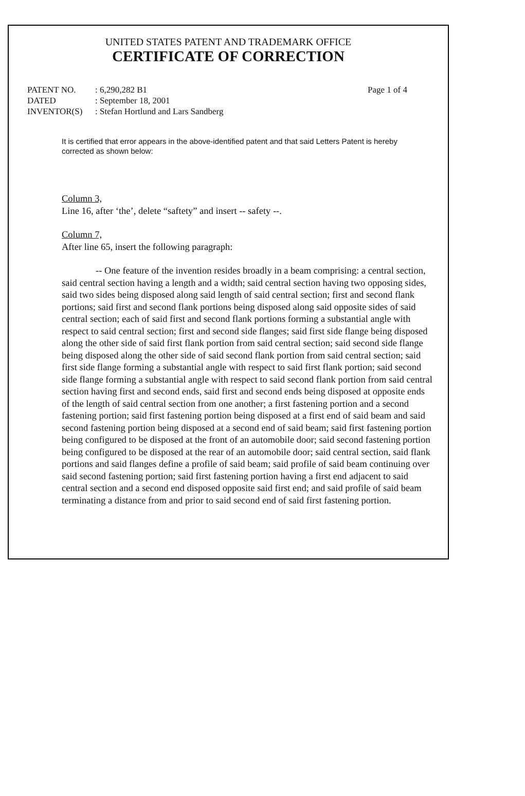UNITED STATES PATENT AND TRADEMARK OFFICE
CERTIFICATE OF CORRECTION
| PATENT NO. | : 6,290,282 B1 | Page 1 of 4 |
| DATED | : September 18, 2001 | |
| INVENTOR(S) | : Stefan Hortlund and Lars Sandberg | |
It is certified that error appears in the above-identified patent and that said Letters Patent is hereby corrected as shown below:
Column 3,
Line 16, after ‘the’, delete “saftety” and insert -- safety --.
Column 7,
After line 65, insert the following paragraph:
-- One feature of the invention resides broadly in a beam comprising: a central section, said central section having a length and a width; said central section having two opposing sides, said two sides being disposed along said length of said central section; first and second flank portions; said first and second flank portions being disposed along said opposite sides of said central section; each of said first and second flank portions forming a substantial angle with respect to said central section; first and second side flanges; said first side flange being disposed along the other side of said first flank portion from said central section; said second side flange being disposed along the other side of said second flank portion from said central section; said first side flange forming a substantial angle with respect to said first flank portion; said second side flange forming a substantial angle with respect to said second flank portion from said central section having first and second ends, said first and second ends being disposed at opposite ends of the length of said central section from one another; a first fastening portion and a second fastening portion; said first fastening portion being disposed at a first end of said beam and said second fastening portion being disposed at a second end of said beam; said first fastening portion being configured to be disposed at the front of an automobile door; said second fastening portion being configured to be disposed at the rear of an automobile door; said central section, said flank portions and said flanges define a profile of said beam; said profile of said beam continuing over said second fastening portion; said first fastening portion having a first end adjacent to said central section and a second end disposed opposite said first end; and said profile of said beam terminating a distance from and prior to said second end of said first fastening portion.